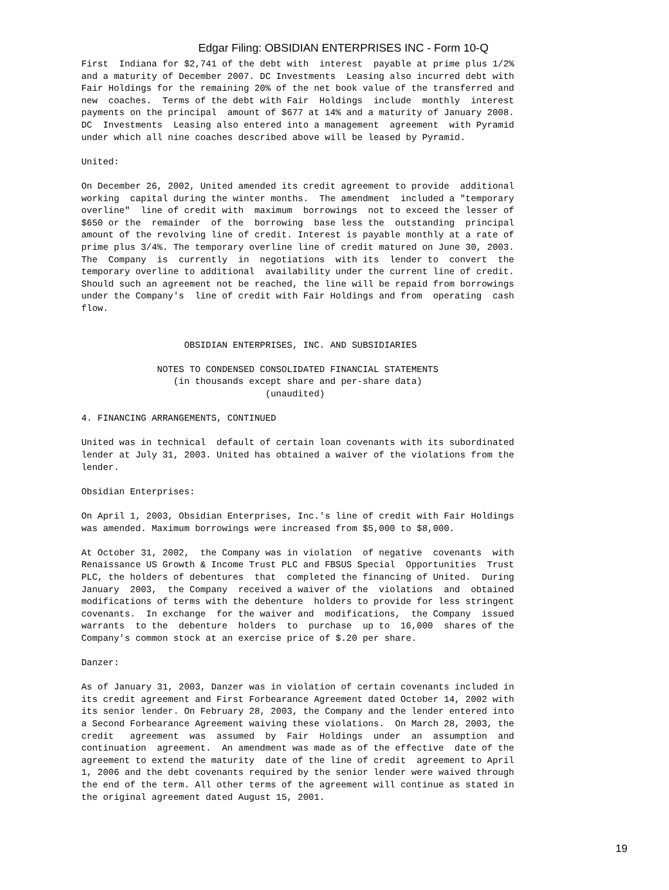Edgar Filing: OBSIDIAN ENTERPRISES INC - Form 10-Q
First  Indiana for $2,741 of the debt with  interest  payable at prime plus 1/2%
and a maturity of December 2007. DC Investments  Leasing also incurred debt with
Fair Holdings for the remaining 20% of the net book value of the transferred and
new  coaches.  Terms of the debt with Fair  Holdings  include  monthly  interest
payments on the principal  amount of $677 at 14% and a maturity of January 2008.
DC  Investments  Leasing also entered into a management  agreement  with Pyramid
under which all nine coaches described above will be leased by Pyramid.

United:

On December 26, 2002, United amended its credit agreement to provide  additional
working  capital during the winter months.  The amendment  included a "temporary
overline"  line of credit with  maximum  borrowings  not to exceed the lesser of
$650 or the  remainder  of the  borrowing  base less the  outstanding  principal
amount of the revolving line of credit. Interest is payable monthly at a rate of
prime plus 3/4%. The temporary overline line of credit matured on June 30, 2003.
The  Company  is  currently  in  negotiations  with its  lender to  convert  the
temporary overline to additional  availability under the current line of credit.
Should such an agreement not be reached, the line will be repaid from borrowings
under the Company's  line of credit with Fair Holdings and from  operating  cash
flow.


                   OBSIDIAN ENTERPRISES, INC. AND SUBSIDIARIES

              NOTES TO CONDENSED CONSOLIDATED FINANCIAL STATEMENTS
                 (in thousands except share and per-share data)
                                  (unaudited)

4. FINANCING ARRANGEMENTS, CONTINUED

United was in technical  default of certain loan covenants with its subordinated
lender at July 31, 2003. United has obtained a waiver of the violations from the
lender.

Obsidian Enterprises:

On April 1, 2003, Obsidian Enterprises, Inc.'s line of credit with Fair Holdings
was amended. Maximum borrowings were increased from $5,000 to $8,000.

At October 31, 2002,  the Company was in violation  of negative  covenants  with
Renaissance US Growth & Income Trust PLC and FBSUS Special  Opportunities  Trust
PLC, the holders of debentures  that  completed the financing of United.  During
January  2003,  the Company  received a waiver of the  violations  and  obtained
modifications of terms with the debenture  holders to provide for less stringent
covenants.  In exchange  for the waiver and  modifications,  the Company  issued
warrants  to the  debenture  holders  to  purchase  up to  16,000  shares of the
Company's common stock at an exercise price of $.20 per share.

Danzer:

As of January 31, 2003, Danzer was in violation of certain covenants included in
its credit agreement and First Forbearance Agreement dated October 14, 2002 with
its senior lender. On February 28, 2003, the Company and the lender entered into
a Second Forbearance Agreement waiving these violations.  On March 28, 2003, the
credit   agreement  was  assumed  by  Fair  Holdings  under  an  assumption  and
continuation  agreement.  An amendment was made as of the effective  date of the
agreement to extend the maturity  date of the line of credit  agreement to April
1, 2006 and the debt covenants required by the senior lender were waived through
the end of the term. All other terms of the agreement will continue as stated in
the original agreement dated August 15, 2001.
19